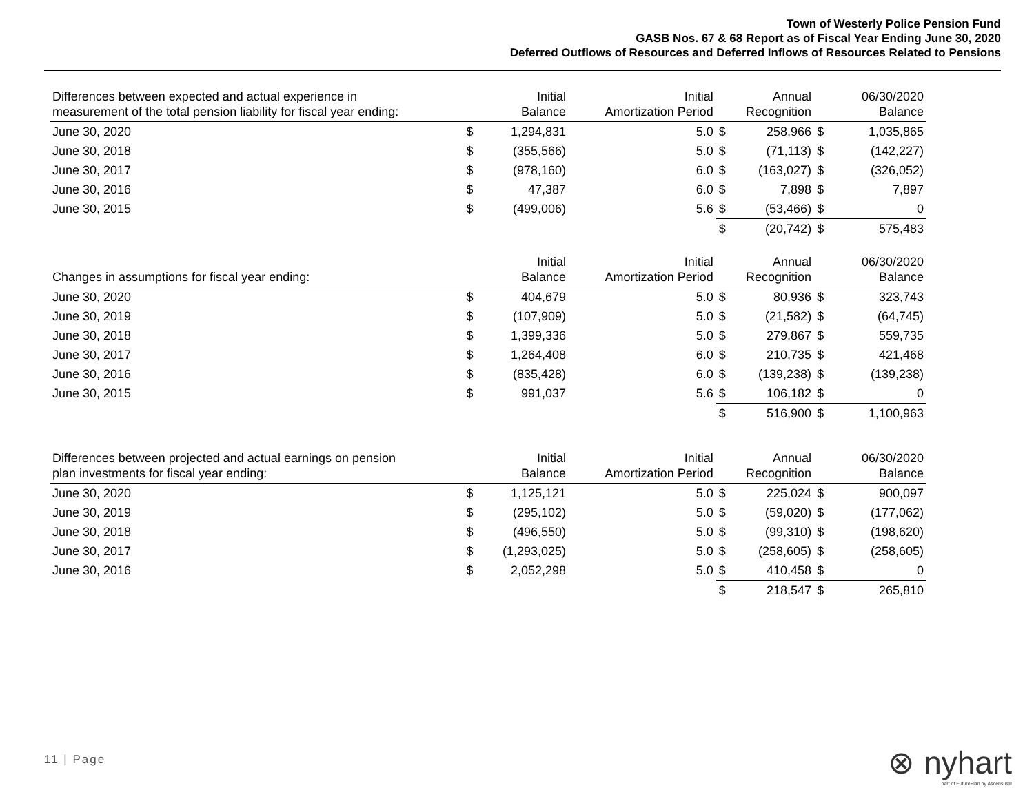Town of Westerly Police Pension Fund
GASB Nos. 67 & 68 Report as of Fiscal Year Ending June 30, 2020
Deferred Outflows of Resources and Deferred Inflows of Resources Related to Pensions
| Differences between expected and actual experience in measurement of the total pension liability for fiscal year ending: | | Initial Balance | Initial Amortization Period | | Annual Recognition | | 06/30/2020 Balance |
| --- | --- | --- | --- | --- | --- | --- | --- |
| June 30, 2020 | $ | 1,294,831 | 5.0 | $ | 258,966 | $ | 1,035,865 |
| June 30, 2018 | $ | (355,566) | 5.0 | $ | (71,113) | $ | (142,227) |
| June 30, 2017 | $ | (978,160) | 6.0 | $ | (163,027) | $ | (326,052) |
| June 30, 2016 | $ | 47,387 | 6.0 | $ | 7,898 | $ | 7,897 |
| June 30, 2015 | $ | (499,006) | 5.6 | $ | (53,466) | $ | 0 |
| | | | | $ | (20,742) | $ | 575,483 |
| Changes in assumptions for fiscal year ending: | | Initial Balance | Initial Amortization Period | | Annual Recognition | | 06/30/2020 Balance |
| --- | --- | --- | --- | --- | --- | --- | --- |
| June 30, 2020 | $ | 404,679 | 5.0 | $ | 80,936 | $ | 323,743 |
| June 30, 2019 | $ | (107,909) | 5.0 | $ | (21,582) | $ | (64,745) |
| June 30, 2018 | $ | 1,399,336 | 5.0 | $ | 279,867 | $ | 559,735 |
| June 30, 2017 | $ | 1,264,408 | 6.0 | $ | 210,735 | $ | 421,468 |
| June 30, 2016 | $ | (835,428) | 6.0 | $ | (139,238) | $ | (139,238) |
| June 30, 2015 | $ | 991,037 | 5.6 | $ | 106,182 | $ | 0 |
| | | | | $ | 516,900 | $ | 1,100,963 |
| Differences between projected and actual earnings on pension plan investments for fiscal year ending: | | Initial Balance | Initial Amortization Period | | Annual Recognition | | 06/30/2020 Balance |
| --- | --- | --- | --- | --- | --- | --- | --- |
| June 30, 2020 | $ | 1,125,121 | 5.0 | $ | 225,024 | $ | 900,097 |
| June 30, 2019 | $ | (295,102) | 5.0 | $ | (59,020) | $ | (177,062) |
| June 30, 2018 | $ | (496,550) | 5.0 | $ | (99,310) | $ | (198,620) |
| June 30, 2017 | $ | (1,293,025) | 5.0 | $ | (258,605) | $ | (258,605) |
| June 30, 2016 | $ | 2,052,298 | 5.0 | $ | 410,458 | $ | 0 |
| | | | | $ | 218,547 | $ | 265,810 |
11 | Page
⊗ nyhart
part of FuturePlan by Ascensus®